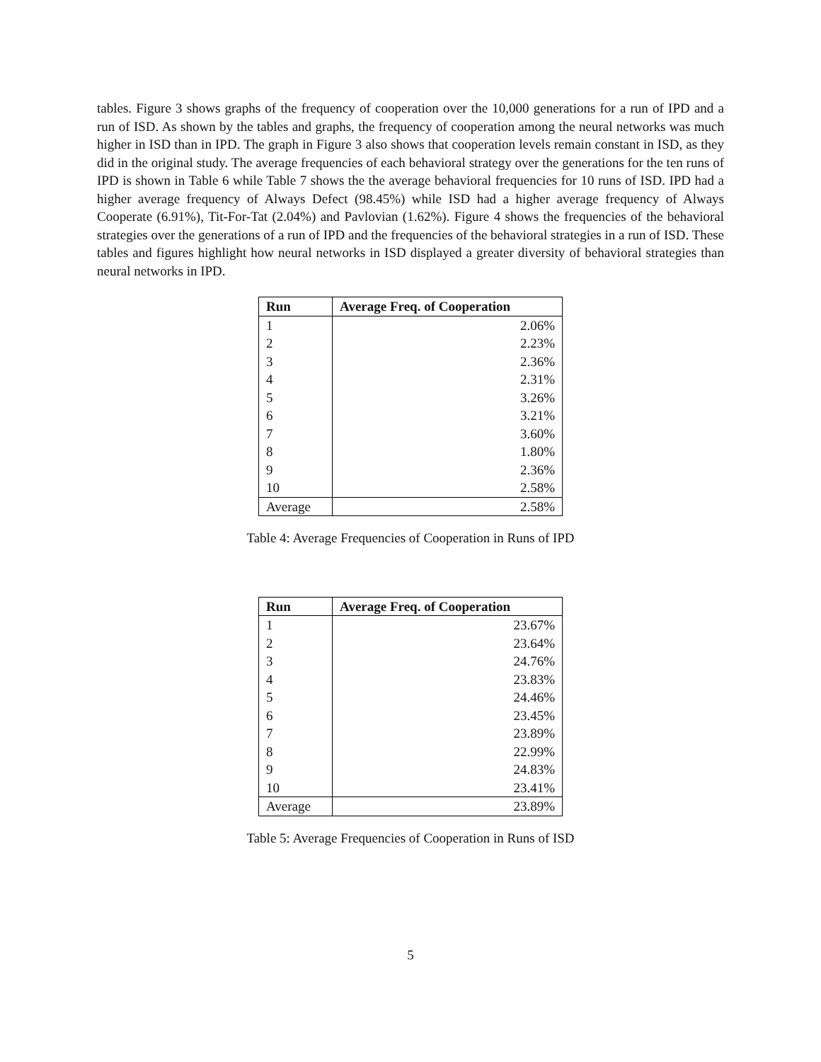tables. Figure 3 shows graphs of the frequency of cooperation over the 10,000 generations for a run of IPD and a run of ISD. As shown by the tables and graphs, the frequency of cooperation among the neural networks was much higher in ISD than in IPD. The graph in Figure 3 also shows that cooperation levels remain constant in ISD, as they did in the original study. The average frequencies of each behavioral strategy over the generations for the ten runs of IPD is shown in Table 6 while Table 7 shows the the average behavioral frequencies for 10 runs of ISD. IPD had a higher average frequency of Always Defect (98.45%) while ISD had a higher average frequency of Always Cooperate (6.91%), Tit-For-Tat (2.04%) and Pavlovian (1.62%). Figure 4 shows the frequencies of the behavioral strategies over the generations of a run of IPD and the frequencies of the behavioral strategies in a run of ISD. These tables and figures highlight how neural networks in ISD displayed a greater diversity of behavioral strategies than neural networks in IPD.
| Run | Average Freq. of Cooperation |
| --- | --- |
| 1 | 2.06% |
| 2 | 2.23% |
| 3 | 2.36% |
| 4 | 2.31% |
| 5 | 3.26% |
| 6 | 3.21% |
| 7 | 3.60% |
| 8 | 1.80% |
| 9 | 2.36% |
| 10 | 2.58% |
| Average | 2.58% |
Table 4: Average Frequencies of Cooperation in Runs of IPD
| Run | Average Freq. of Cooperation |
| --- | --- |
| 1 | 23.67% |
| 2 | 23.64% |
| 3 | 24.76% |
| 4 | 23.83% |
| 5 | 24.46% |
| 6 | 23.45% |
| 7 | 23.89% |
| 8 | 22.99% |
| 9 | 24.83% |
| 10 | 23.41% |
| Average | 23.89% |
Table 5: Average Frequencies of Cooperation in Runs of ISD
5